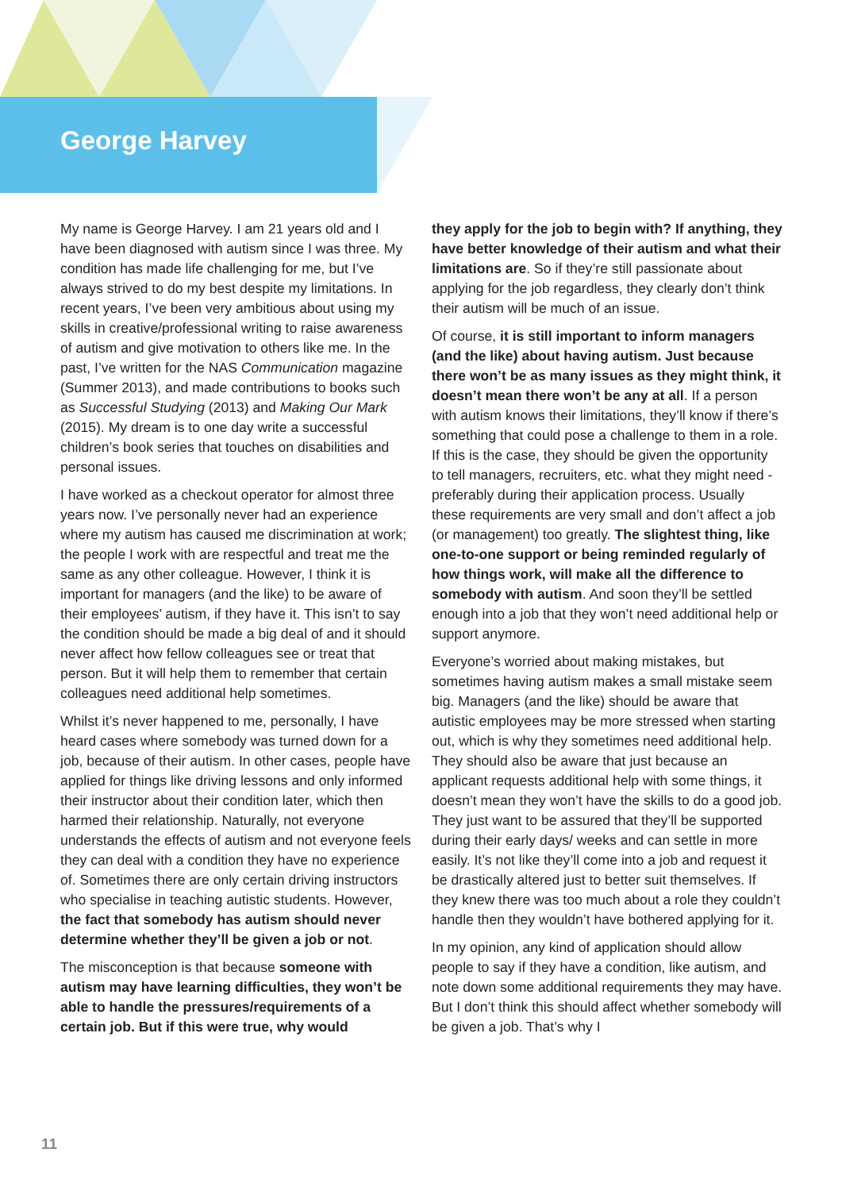George Harvey
My name is George Harvey. I am 21 years old and I have been diagnosed with autism since I was three. My condition has made life challenging for me, but I’ve always strived to do my best despite my limitations. In recent years, I’ve been very ambitious about using my skills in creative/professional writing to raise awareness of autism and give motivation to others like me. In the past, I’ve written for the NAS Communication magazine (Summer 2013), and made contributions to books such as Successful Studying (2013) and Making Our Mark (2015). My dream is to one day write a successful children’s book series that touches on disabilities and personal issues.
I have worked as a checkout operator for almost three years now. I’ve personally never had an experience where my autism has caused me discrimination at work; the people I work with are respectful and treat me the same as any other colleague. However, I think it is important for managers (and the like) to be aware of their employees’ autism, if they have it. This isn’t to say the condition should be made a big deal of and it should never affect how fellow colleagues see or treat that person. But it will help them to remember that certain colleagues need additional help sometimes.
Whilst it’s never happened to me, personally, I have heard cases where somebody was turned down for a job, because of their autism. In other cases, people have applied for things like driving lessons and only informed their instructor about their condition later, which then harmed their relationship. Naturally, not everyone understands the effects of autism and not everyone feels they can deal with a condition they have no experience of. Sometimes there are only certain driving instructors who specialise in teaching autistic students. However, the fact that somebody has autism should never determine whether they’ll be given a job or not.
The misconception is that because someone with autism may have learning difficulties, they won’t be able to handle the pressures/requirements of a certain job. But if this were true, why would
they apply for the job to begin with? If anything, they have better knowledge of their autism and what their limitations are. So if they’re still passionate about applying for the job regardless, they clearly don’t think their autism will be much of an issue.
Of course, it is still important to inform managers (and the like) about having autism. Just because there won’t be as many issues as they might think, it doesn’t mean there won’t be any at all. If a person with autism knows their limitations, they’ll know if there’s something that could pose a challenge to them in a role. If this is the case, they should be given the opportunity to tell managers, recruiters, etc. what they might need - preferably during their application process. Usually these requirements are very small and don’t affect a job (or management) too greatly. The slightest thing, like one-to-one support or being reminded regularly of how things work, will make all the difference to somebody with autism. And soon they’ll be settled enough into a job that they won’t need additional help or support anymore.
Everyone’s worried about making mistakes, but sometimes having autism makes a small mistake seem big. Managers (and the like) should be aware that autistic employees may be more stressed when starting out, which is why they sometimes need additional help. They should also be aware that just because an applicant requests additional help with some things, it doesn’t mean they won’t have the skills to do a good job. They just want to be assured that they’ll be supported during their early days/ weeks and can settle in more easily. It’s not like they’ll come into a job and request it be drastically altered just to better suit themselves. If they knew there was too much about a role they couldn’t handle then they wouldn’t have bothered applying for it.
In my opinion, any kind of application should allow people to say if they have a condition, like autism, and note down some additional requirements they may have. But I don’t think this should affect whether somebody will be given a job. That’s why I
11